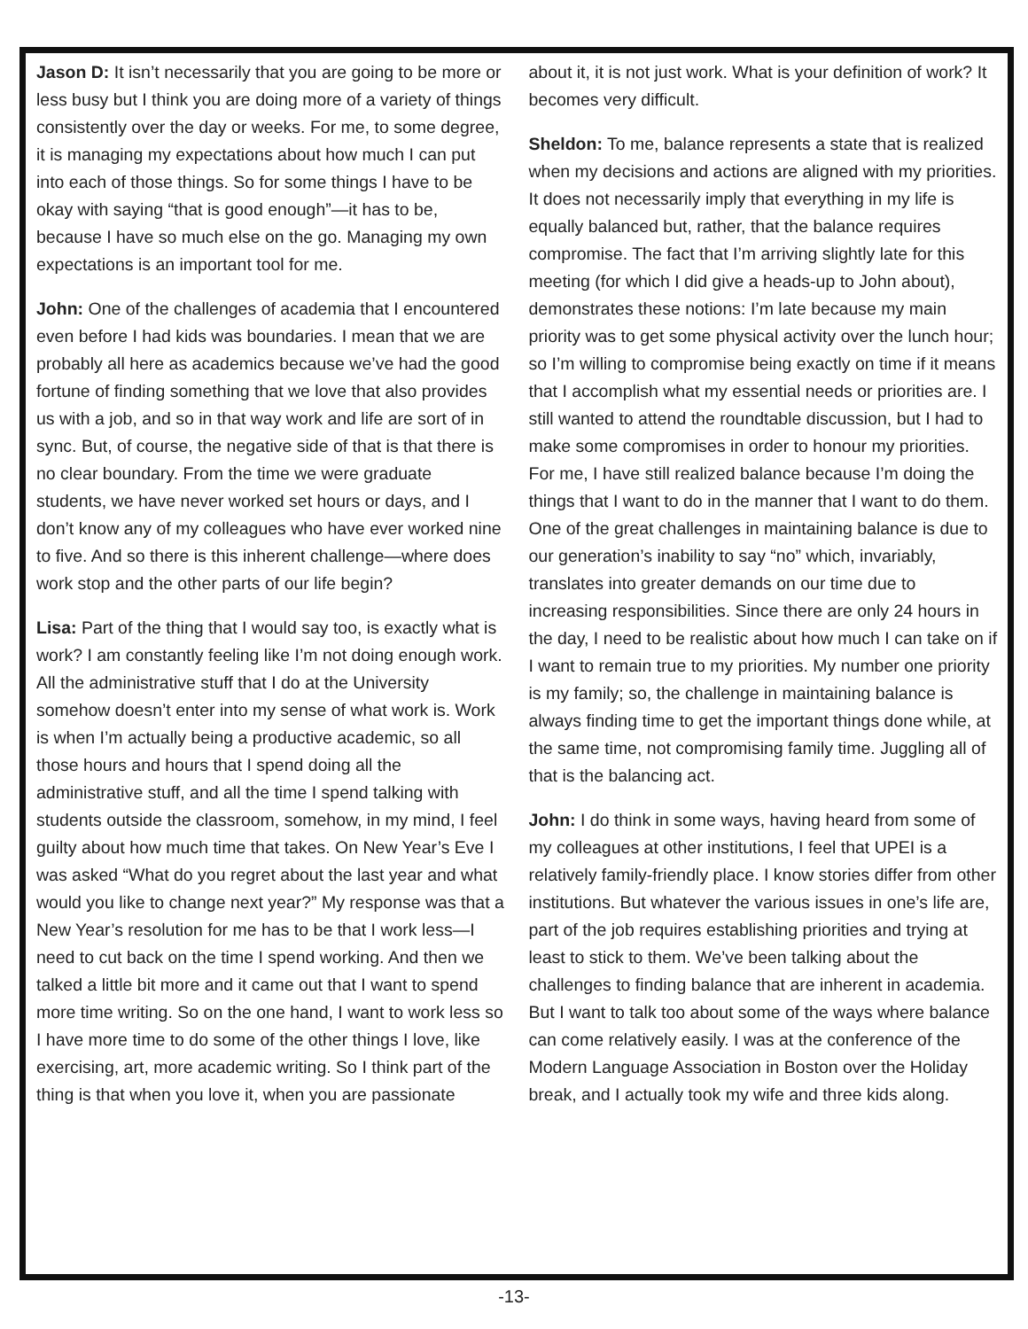Jason D: It isn’t necessarily that you are going to be more or less busy but I think you are doing more of a variety of things consistently over the day or weeks. For me, to some degree, it is managing my expectations about how much I can put into each of those things. So for some things I have to be okay with saying “that is good enough”—it has to be, because I have so much else on the go. Managing my own expectations is an important tool for me.
John: One of the challenges of academia that I encountered even before I had kids was boundaries. I mean that we are probably all here as academics because we’ve had the good fortune of finding something that we love that also provides us with a job, and so in that way work and life are sort of in sync. But, of course, the negative side of that is that there is no clear boundary. From the time we were graduate students, we have never worked set hours or days, and I don’t know any of my colleagues who have ever worked nine to five. And so there is this inherent challenge—where does work stop and the other parts of our life begin?
Lisa: Part of the thing that I would say too, is exactly what is work? I am constantly feeling like I’m not doing enough work. All the administrative stuff that I do at the University somehow doesn’t enter into my sense of what work is. Work is when I’m actually being a productive academic, so all those hours and hours that I spend doing all the administrative stuff, and all the time I spend talking with students outside the classroom, somehow, in my mind, I feel guilty about how much time that takes. On New Year’s Eve I was asked “What do you regret about the last year and what would you like to change next year?” My response was that a New Year’s resolution for me has to be that I work less—I need to cut back on the time I spend working. And then we talked a little bit more and it came out that I want to spend more time writing. So on the one hand, I want to work less so I have more time to do some of the other things I love, like exercising, art, more academic writing. So I think part of the thing is that when you love it, when you are passionate
about it, it is not just work. What is your definition of work? It becomes very difficult.
Sheldon: To me, balance represents a state that is realized when my decisions and actions are aligned with my priorities. It does not necessarily imply that everything in my life is equally balanced but, rather, that the balance requires compromise. The fact that I’m arriving slightly late for this meeting (for which I did give a heads-up to John about), demonstrates these notions: I’m late because my main priority was to get some physical activity over the lunch hour; so I’m willing to compromise being exactly on time if it means that I accomplish what my essential needs or priorities are. I still wanted to attend the roundtable discussion, but I had to make some compromises in order to honour my priorities. For me, I have still realized balance because I’m doing the things that I want to do in the manner that I want to do them. One of the great challenges in maintaining balance is due to our generation’s inability to say “no” which, invariably, translates into greater demands on our time due to increasing responsibilities. Since there are only 24 hours in the day, I need to be realistic about how much I can take on if I want to remain true to my priorities. My number one priority is my family; so, the challenge in maintaining balance is always finding time to get the important things done while, at the same time, not compromising family time. Juggling all of that is the balancing act.
John: I do think in some ways, having heard from some of my colleagues at other institutions, I feel that UPEI is a relatively family-friendly place. I know stories differ from other institutions. But whatever the various issues in one’s life are, part of the job requires establishing priorities and trying at least to stick to them. We’ve been talking about the challenges to finding balance that are inherent in academia. But I want to talk too about some of the ways where balance can come relatively easily. I was at the conference of the Modern Language Association in Boston over the Holiday break, and I actually took my wife and three kids along.
-13-